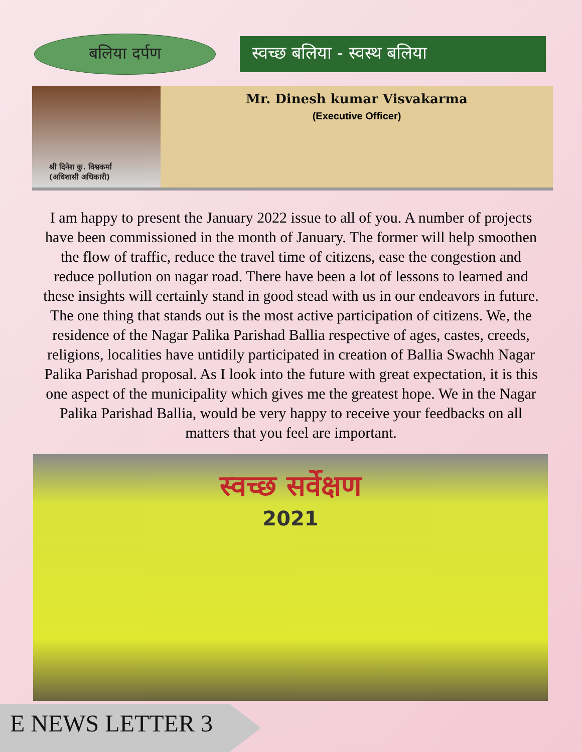बलिया दर्पण
स्वच्छ बलिया - स्वस्थ बलिया
श्री दिनेश कु. विश्वकर्मा
(अधिशासी अधिकारी)
Mr. Dinesh kumar Visvakarma
(Executive Officer)
I am happy to present the January 2022 issue to all of you. A number of projects have been commissioned in the month of January. The former will help smoothen the flow of traffic, reduce the travel time of citizens, ease the congestion and reduce pollution on nagar road. There have been a lot of lessons to learned and these insights will certainly stand in good stead with us in our endeavors in future. The one thing that stands out is the most active participation of citizens. We, the residence of the Nagar Palika Parishad Ballia respective of ages, castes, creeds, religions, localities have untidily participated in creation of Ballia Swachh Nagar Palika Parishad proposal. As I look into the future with great expectation, it is this one aspect of the municipality which gives me the greatest hope. We in the Nagar Palika Parishad Ballia, would be very happy to receive your feedbacks on all matters that you feel are important.
स्वच्छ सर्वेक्षण
2021
E NEWS LETTER 3